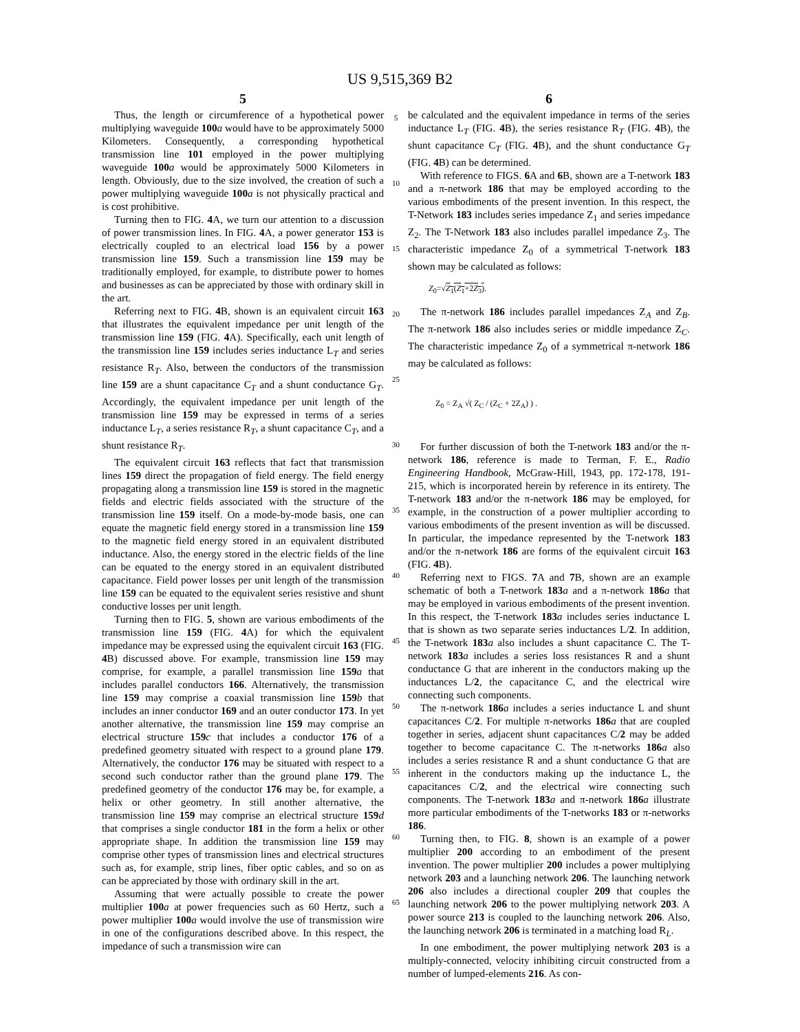US 9,515,369 B2
5
Thus, the length or circumference of a hypothetical power multiplying waveguide 100 a would have to be approximately 5000 Kilometers. Consequently, a corresponding hypothetical transmission line 101 employed in the power multiplying waveguide 100 a would be approximately 5000 Kilometers in length. Obviously, due to the size involved, the creation of such a power multiplying waveguide 100 a is not physically practical and is cost prohibitive.
Turning then to FIG. 4 A, we turn our attention to a discussion of power transmission lines. In FIG. 4 A, a power generator 153 is electrically coupled to an electrical load 156 by a power transmission line 159. Such a transmission line 159 may be traditionally employed, for example, to distribute power to homes and businesses as can be appreciated by those with ordinary skill in the art.
Referring next to FIG. 4 B, shown is an equivalent circuit 163 that illustrates the equivalent impedance per unit length of the transmission line 159 (FIG. 4 A). Specifically, each unit length of the transmission line 159 includes series inductance L<sub>T</sub> and series resistance R<sub>T</sub>. Also, between the conductors of the transmission line 159 are a shunt capacitance C<sub>T</sub> and a shunt conductance G<sub>T</sub>. Accordingly, the equivalent impedance per unit length of the transmission line 159 may be expressed in terms of a series inductance L<sub>T</sub>, a series resistance R<sub>T</sub>, a shunt capacitance C<sub>T</sub>, and a shunt resistance R<sub>T</sub>.
The equivalent circuit 163 reflects that fact that transmission lines 159 direct the propagation of field energy. The field energy propagating along a transmission line 159 is stored in the magnetic fields and electric fields associated with the structure of the transmission line 159 itself. On a mode-by-mode basis, one can equate the magnetic field energy stored in a transmission line 159 to the magnetic field energy stored in an equivalent distributed inductance. Also, the energy stored in the electric fields of the line can be equated to the energy stored in an equivalent distributed capacitance. Field power losses per unit length of the transmission line 159 can be equated to the equivalent series resistive and shunt conductive losses per unit length.
Turning then to FIG. 5, shown are various embodiments of the transmission line 159 (FIG. 4 A) for which the equivalent impedance may be expressed using the equivalent circuit 163 (FIG. 4 B) discussed above. For example, transmission line 159 may comprise, for example, a parallel transmission line 159 a that includes parallel conductors 166. Alternatively, the transmission line 159 may comprise a coaxial transmission line 159 b that includes an inner conductor 169 and an outer conductor 173. In yet another alternative, the transmission line 159 may comprise an electrical structure 159 c that includes a conductor 176 of a predefined geometry situated with respect to a ground plane 179. Alternatively, the conductor 176 may be situated with respect to a second such conductor rather than the ground plane 179. The predefined geometry of the conductor 176 may be, for example, a helix or other geometry. In still another alternative, the transmission line 159 may comprise an electrical structure 159 d that comprises a single conductor 181 in the form a helix or other appropriate shape. In addition the transmission line 159 may comprise other types of transmission lines and electrical structures such as, for example, strip lines, fiber optic cables, and so on as can be appreciated by those with ordinary skill in the art.
Assuming that were actually possible to create the power multiplier 100 a at power frequencies such as 60 Hertz, such a power multiplier 100 a would involve the use of transmission wire in one of the configurations described above. In this respect, the impedance of such a transmission wire can
5
10
15
20
25
30
35
40
45
50
55
60
65
6
be calculated and the equivalent impedance in terms of the series inductance L<sub>T</sub> (FIG. 4 B), the series resistance R<sub>T</sub> (FIG. 4 B), the shunt capacitance C<sub>T</sub> (FIG. 4 B), and the shunt conductance G<sub>T</sub> (FIG. 4 B) can be determined.
With reference to FIGS. 6 A and 6 B, shown are a T-network 183 and a π-network 186 that may be employed according to the various embodiments of the present invention. In this respect, the T-Network 183 includes series impedance Z<sub>1</sub> and series impedance Z<sub>2</sub>. The T-Network 183 also includes parallel impedance Z<sub>3</sub>. The characteristic impedance Z<sub>0</sub> of a symmetrical T-network 183 shown may be calculated as follows:
Z<sub>0</sub>=√Z<sub>1</sub>(Z<sub>1</sub>+2Z<sub>3</sub>).
The π-network 186 includes parallel impedances Z<sub>A</sub> and Z<sub>B</sub>. The π-network 186 also includes series or middle impedance Z<sub>C</sub>. The characteristic impedance Z<sub>0</sub> of a symmetrical π-network 186 may be calculated as follows:
Z<sub>0</sub> = Z<sub>A</sub> √( Z<sub>C</sub> / (Z<sub>C</sub> + 2Z<sub>A</sub>) ) .
For further discussion of both the T-network 183 and/or the π-network 186, reference is made to Terman, F. E., Radio Engineering Handbook, McGraw-Hill, 1943, pp. 172-178, 191-215, which is incorporated herein by reference in its entirety. The T-network 183 and/or the π-network 186 may be employed, for example, in the construction of a power multiplier according to various embodiments of the present invention as will be discussed. In particular, the impedance represented by the T-network 183 and/or the π-network 186 are forms of the equivalent circuit 163 (FIG. 4 B).
Referring next to FIGS. 7 A and 7 B, shown are an example schematic of both a T-network 183 a and a π-network 186 a that may be employed in various embodiments of the present invention. In this respect, the T-network 183 a includes series inductance L that is shown as two separate series inductances L/2. In addition, the T-network 183 a also includes a shunt capacitance C. The T-network 183 a includes a series loss resistances R and a shunt conductance G that are inherent in the conductors making up the inductances L/2, the capacitance C, and the electrical wire connecting such components.
The π-network 186 a includes a series inductance L and shunt capacitances C/2. For multiple π-networks 186 a that are coupled together in series, adjacent shunt capacitances C/2 may be added together to become capacitance C. The π-networks 186 a also includes a series resistance R and a shunt conductance G that are inherent in the conductors making up the inductance L, the capacitances C/2, and the electrical wire connecting such components. The T-network 183 a and π-network 186 a illustrate more particular embodiments of the T-networks 183 or π-networks 186.
Turning then, to FIG. 8, shown is an example of a power multiplier 200 according to an embodiment of the present invention. The power multiplier 200 includes a power multiplying network 203 and a launching network 206. The launching network 206 also includes a directional coupler 209 that couples the launching network 206 to the power multiplying network 203. A power source 213 is coupled to the launching network 206. Also, the launching network 206 is terminated in a matching load R<sub>L</sub>.
In one embodiment, the power multiplying network 203 is a multiply-connected, velocity inhibiting circuit constructed from a number of lumped-elements 216. As con-